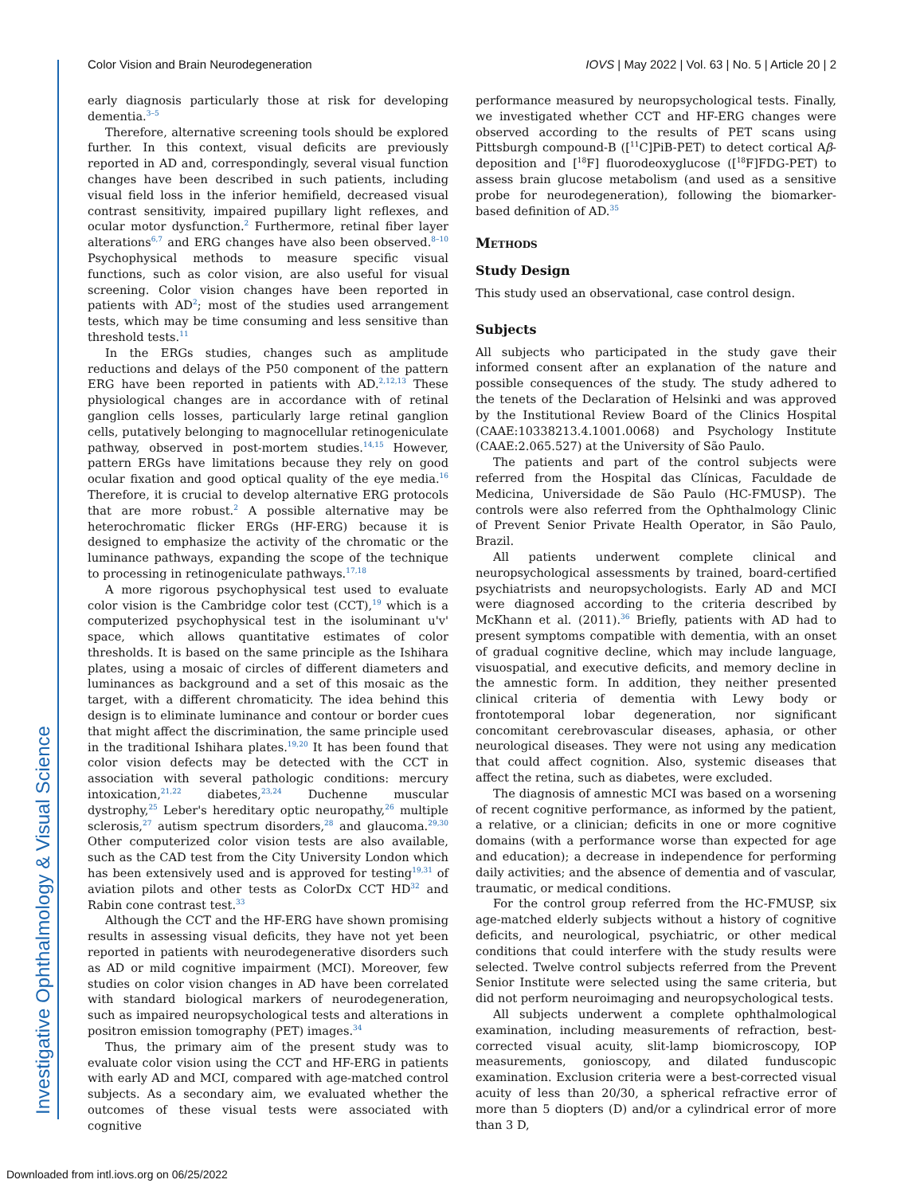Investigative Ophthalmology & Visual Science
Color Vision and Brain Neurodegeneration
IOVS | May 2022 | Vol. 63 | No. 5 | Article 20 | 2
early diagnosis particularly those at risk for developing dementia.<sup>3–5</sup>
Therefore, alternative screening tools should be explored further. In this context, visual deficits are previously reported in AD and, correspondingly, several visual function changes have been described in such patients, including visual field loss in the inferior hemifield, decreased visual contrast sensitivity, impaired pupillary light reflexes, and ocular motor dysfunction.<sup>2</sup> Furthermore, retinal fiber layer alterations<sup>6,7</sup> and ERG changes have also been observed.<sup>8–10</sup> Psychophysical methods to measure specific visual functions, such as color vision, are also useful for visual screening. Color vision changes have been reported in patients with AD<sup>2</sup>; most of the studies used arrangement tests, which may be time consuming and less sensitive than threshold tests.<sup>11</sup>
In the ERGs studies, changes such as amplitude reductions and delays of the P50 component of the pattern ERG have been reported in patients with AD.<sup>2,12,13</sup> These physiological changes are in accordance with of retinal ganglion cells losses, particularly large retinal ganglion cells, putatively belonging to magnocellular retinogeniculate pathway, observed in post-mortem studies.<sup>14,15</sup> However, pattern ERGs have limitations because they rely on good ocular fixation and good optical quality of the eye media.<sup>16</sup> Therefore, it is crucial to develop alternative ERG protocols that are more robust.<sup>2</sup> A possible alternative may be heterochromatic flicker ERGs (HF-ERG) because it is designed to emphasize the activity of the chromatic or the luminance pathways, expanding the scope of the technique to processing in retinogeniculate pathways.<sup>17,18</sup>
A more rigorous psychophysical test used to evaluate color vision is the Cambridge color test (CCT),<sup>19</sup> which is a computerized psychophysical test in the isoluminant u'v' space, which allows quantitative estimates of color thresholds. It is based on the same principle as the Ishihara plates, using a mosaic of circles of different diameters and luminances as background and a set of this mosaic as the target, with a different chromaticity. The idea behind this design is to eliminate luminance and contour or border cues that might affect the discrimination, the same principle used in the traditional Ishihara plates.<sup>19,20</sup> It has been found that color vision defects may be detected with the CCT in association with several pathologic conditions: mercury intoxication,<sup>21,22</sup> diabetes,<sup>23,24</sup> Duchenne muscular dystrophy,<sup>25</sup> Leber's hereditary optic neuropathy,<sup>26</sup> multiple sclerosis,<sup>27</sup> autism spectrum disorders,<sup>28</sup> and glaucoma.<sup>29,30</sup> Other computerized color vision tests are also available, such as the CAD test from the City University London which has been extensively used and is approved for testing<sup>19,31</sup> of aviation pilots and other tests as ColorDx CCT HD<sup>32</sup> and Rabin cone contrast test.<sup>33</sup>
Although the CCT and the HF-ERG have shown promising results in assessing visual deficits, they have not yet been reported in patients with neurodegenerative disorders such as AD or mild cognitive impairment (MCI). Moreover, few studies on color vision changes in AD have been correlated with standard biological markers of neurodegeneration, such as impaired neuropsychological tests and alterations in positron emission tomography (PET) images.<sup>34</sup>
Thus, the primary aim of the present study was to evaluate color vision using the CCT and HF-ERG in patients with early AD and MCI, compared with age-matched control subjects. As a secondary aim, we evaluated whether the outcomes of these visual tests were associated with cognitive
performance measured by neuropsychological tests. Finally, we investigated whether CCT and HF-ERG changes were observed according to the results of PET scans using Pittsburgh compound-B ([<sup>11</sup>C]PiB-PET) to detect cortical Aβ-deposition and [<sup>18</sup>F] fluorodeoxyglucose ([<sup>18</sup>F]FDG-PET) to assess brain glucose metabolism (and used as a sensitive probe for neurodegeneration), following the biomarker-based definition of AD.<sup>35</sup>
Methods
Study Design
This study used an observational, case control design.
Subjects
All subjects who participated in the study gave their informed consent after an explanation of the nature and possible consequences of the study. The study adhered to the tenets of the Declaration of Helsinki and was approved by the Institutional Review Board of the Clinics Hospital (CAAE:10338213.4.1001.0068) and Psychology Institute (CAAE:2.065.527) at the University of São Paulo.
The patients and part of the control subjects were referred from the Hospital das Clínicas, Faculdade de Medicina, Universidade de São Paulo (HC-FMUSP). The controls were also referred from the Ophthalmology Clinic of Prevent Senior Private Health Operator, in São Paulo, Brazil.
All patients underwent complete clinical and neuropsychological assessments by trained, board-certified psychiatrists and neuropsychologists. Early AD and MCI were diagnosed according to the criteria described by McKhann et al. (2011).<sup>36</sup> Briefly, patients with AD had to present symptoms compatible with dementia, with an onset of gradual cognitive decline, which may include language, visuospatial, and executive deficits, and memory decline in the amnestic form. In addition, they neither presented clinical criteria of dementia with Lewy body or frontotemporal lobar degeneration, nor significant concomitant cerebrovascular diseases, aphasia, or other neurological diseases. They were not using any medication that could affect cognition. Also, systemic diseases that affect the retina, such as diabetes, were excluded.
The diagnosis of amnestic MCI was based on a worsening of recent cognitive performance, as informed by the patient, a relative, or a clinician; deficits in one or more cognitive domains (with a performance worse than expected for age and education); a decrease in independence for performing daily activities; and the absence of dementia and of vascular, traumatic, or medical conditions.
For the control group referred from the HC-FMUSP, six age-matched elderly subjects without a history of cognitive deficits, and neurological, psychiatric, or other medical conditions that could interfere with the study results were selected. Twelve control subjects referred from the Prevent Senior Institute were selected using the same criteria, but did not perform neuroimaging and neuropsychological tests.
All subjects underwent a complete ophthalmological examination, including measurements of refraction, best-corrected visual acuity, slit-lamp biomicroscopy, IOP measurements, gonioscopy, and dilated funduscopic examination. Exclusion criteria were a best-corrected visual acuity of less than 20/30, a spherical refractive error of more than 5 diopters (D) and/or a cylindrical error of more than 3 D,
Downloaded from intl.iovs.org on 06/25/2022